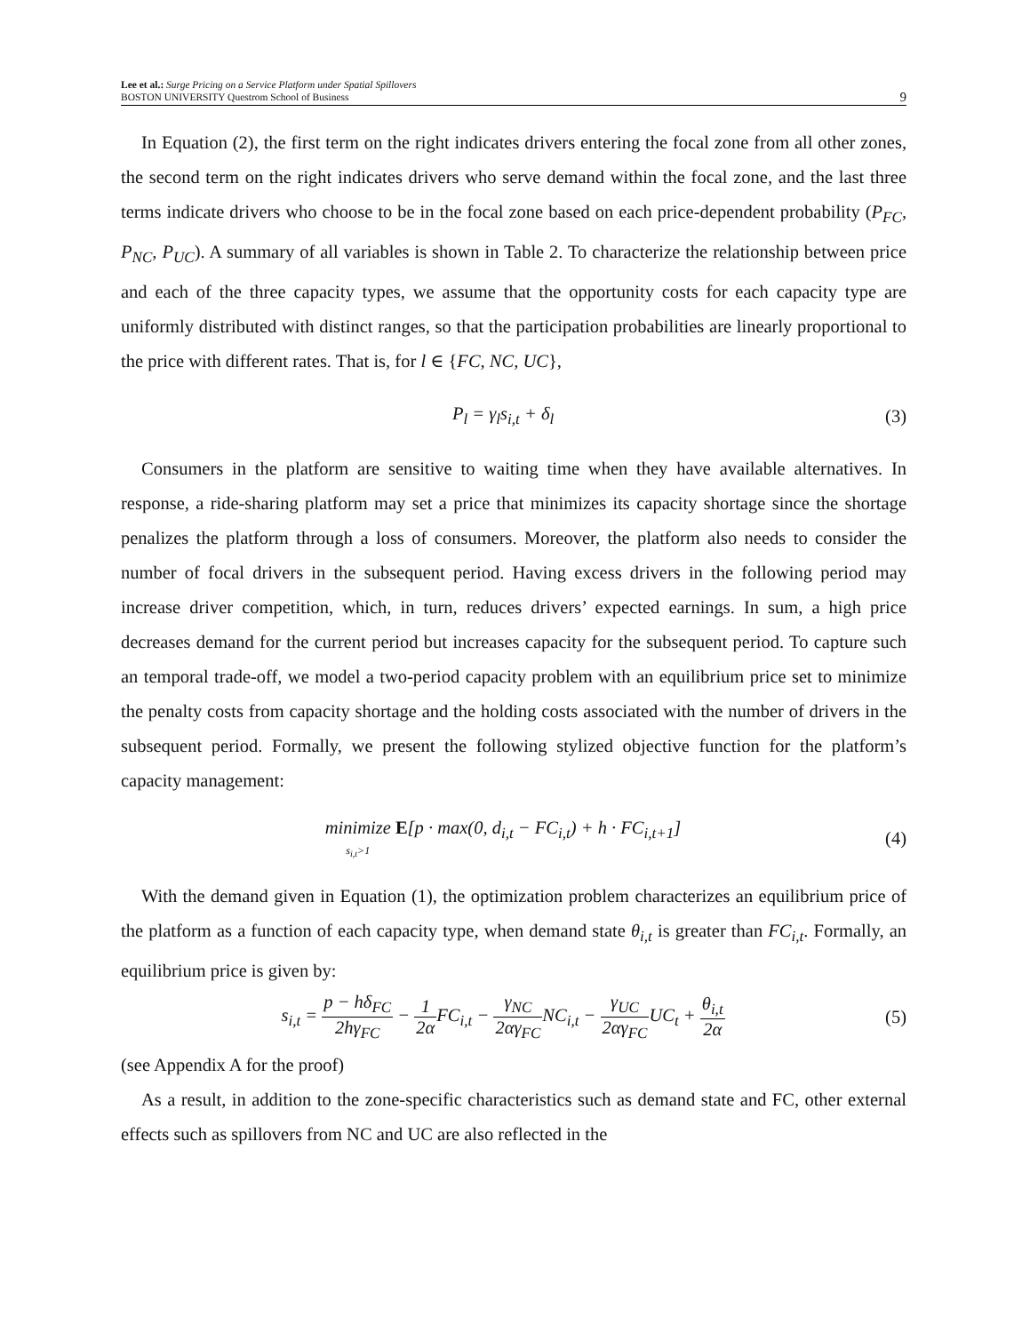Lee et al.: Surge Pricing on a Service Platform under Spatial Spillovers
BOSTON UNIVERSITY Questrom School of Business
9
In Equation (2), the first term on the right indicates drivers entering the focal zone from all other zones, the second term on the right indicates drivers who serve demand within the focal zone, and the last three terms indicate drivers who choose to be in the focal zone based on each price-dependent probability (P<sub>FC</sub>, P<sub>NC</sub>, P<sub>UC</sub>). A summary of all variables is shown in Table 2. To characterize the relationship between price and each of the three capacity types, we assume that the opportunity costs for each capacity type are uniformly distributed with distinct ranges, so that the participation probabilities are linearly proportional to the price with different rates. That is, for l ∈ {FC, NC, UC},
P<sub>l</sub> = γ<sub>l</sub>s<sub>i,t</sub> + δ<sub>l</sub> (3)
Consumers in the platform are sensitive to waiting time when they have available alternatives. In response, a ride-sharing platform may set a price that minimizes its capacity shortage since the shortage penalizes the platform through a loss of consumers. Moreover, the platform also needs to consider the number of focal drivers in the subsequent period. Having excess drivers in the following period may increase driver competition, which, in turn, reduces drivers’ expected earnings. In sum, a high price decreases demand for the current period but increases capacity for the subsequent period. To capture such an temporal trade-off, we model a two-period capacity problem with an equilibrium price set to minimize the penalty costs from capacity shortage and the holding costs associated with the number of drivers in the subsequent period. Formally, we present the following stylized objective function for the platform’s capacity management:
minimize
s<sub>i,t</sub>>1 E[p · max(0, d<sub>i,t</sub> − FC<sub>i,t</sub>) + h · FC<sub>i,t+1</sub>]
(4)
With the demand given in Equation (1), the optimization problem characterizes an equilibrium price of the platform as a function of each capacity type, when demand state θ<sub>i,t</sub> is greater than FC<sub>i,t</sub>. Formally, an equilibrium price is given by:
s<sub>i,t</sub> = p − hδ<sub>FC</sub> 2hγ<sub>FC</sub> − 1 2α FC<sub>i,t</sub> − γ<sub>NC</sub> 2αγ<sub>FC</sub>NC<sub>i,t</sub> − γ<sub>UC</sub> 2αγ<sub>FC</sub>UC<sub>t</sub> + θ<sub>i,t</sub> 2α
(5)
(see Appendix A for the proof)
As a result, in addition to the zone-specific characteristics such as demand state and FC, other external effects such as spillovers from NC and UC are also reflected in the